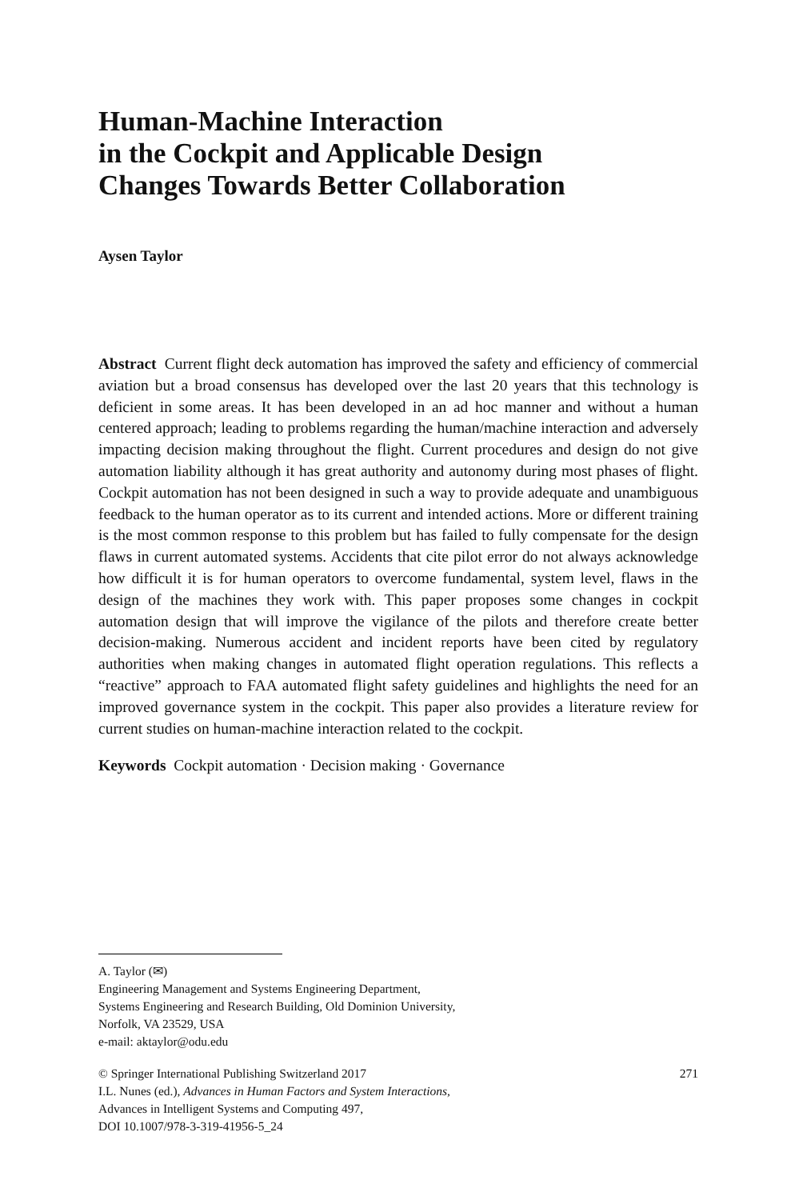Human-Machine Interaction
in the Cockpit and Applicable Design
Changes Towards Better Collaboration
Aysen Taylor
Abstract Current flight deck automation has improved the safety and efficiency of commercial aviation but a broad consensus has developed over the last 20 years that this technology is deficient in some areas. It has been developed in an ad hoc manner and without a human centered approach; leading to problems regarding the human/machine interaction and adversely impacting decision making throughout the flight. Current procedures and design do not give automation liability although it has great authority and autonomy during most phases of flight. Cockpit automation has not been designed in such a way to provide adequate and unambiguous feedback to the human operator as to its current and intended actions. More or different training is the most common response to this problem but has failed to fully compensate for the design flaws in current automated systems. Accidents that cite pilot error do not always acknowledge how difficult it is for human operators to overcome fundamental, system level, flaws in the design of the machines they work with. This paper proposes some changes in cockpit automation design that will improve the vigilance of the pilots and therefore create better decision-making. Numerous accident and incident reports have been cited by regulatory authorities when making changes in automated flight operation regulations. This reflects a “reactive” approach to FAA automated flight safety guidelines and highlights the need for an improved governance system in the cockpit. This paper also provides a literature review for current studies on human-machine interaction related to the cockpit.
Keywords Cockpit automation · Decision making · Governance
A. Taylor (✉)
Engineering Management and Systems Engineering Department,
Systems Engineering and Research Building, Old Dominion University,
Norfolk, VA 23529, USA
e-mail: aktaylor@odu.edu
© Springer International Publishing Switzerland 2017
I.L. Nunes (ed.), Advances in Human Factors and System Interactions,
Advances in Intelligent Systems and Computing 497,
DOI 10.1007/978-3-319-41956-5_24
271